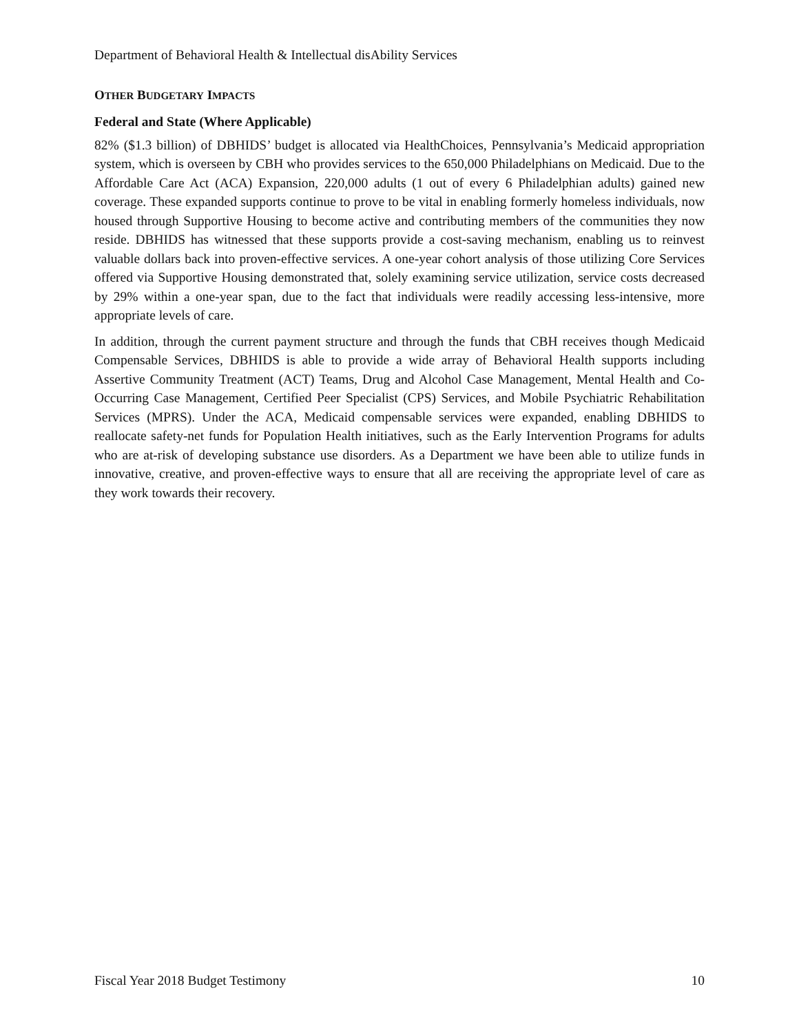Department of Behavioral Health & Intellectual disAbility Services
OTHER BUDGETARY IMPACTS
Federal and State (Where Applicable)
82% ($1.3 billion) of DBHIDS’ budget is allocated via HealthChoices, Pennsylvania’s Medicaid appropriation system, which is overseen by CBH who provides services to the 650,000 Philadelphians on Medicaid. Due to the Affordable Care Act (ACA) Expansion, 220,000 adults (1 out of every 6 Philadelphian adults) gained new coverage. These expanded supports continue to prove to be vital in enabling formerly homeless individuals, now housed through Supportive Housing to become active and contributing members of the communities they now reside. DBHIDS has witnessed that these supports provide a cost-saving mechanism, enabling us to reinvest valuable dollars back into proven-effective services. A one-year cohort analysis of those utilizing Core Services offered via Supportive Housing demonstrated that, solely examining service utilization, service costs decreased by 29% within a one-year span, due to the fact that individuals were readily accessing less-intensive, more appropriate levels of care.
In addition, through the current payment structure and through the funds that CBH receives though Medicaid Compensable Services, DBHIDS is able to provide a wide array of Behavioral Health supports including Assertive Community Treatment (ACT) Teams, Drug and Alcohol Case Management, Mental Health and Co-Occurring Case Management, Certified Peer Specialist (CPS) Services, and Mobile Psychiatric Rehabilitation Services (MPRS). Under the ACA, Medicaid compensable services were expanded, enabling DBHIDS to reallocate safety-net funds for Population Health initiatives, such as the Early Intervention Programs for adults who are at-risk of developing substance use disorders. As a Department we have been able to utilize funds in innovative, creative, and proven-effective ways to ensure that all are receiving the appropriate level of care as they work towards their recovery.
Fiscal Year 2018 Budget Testimony 10